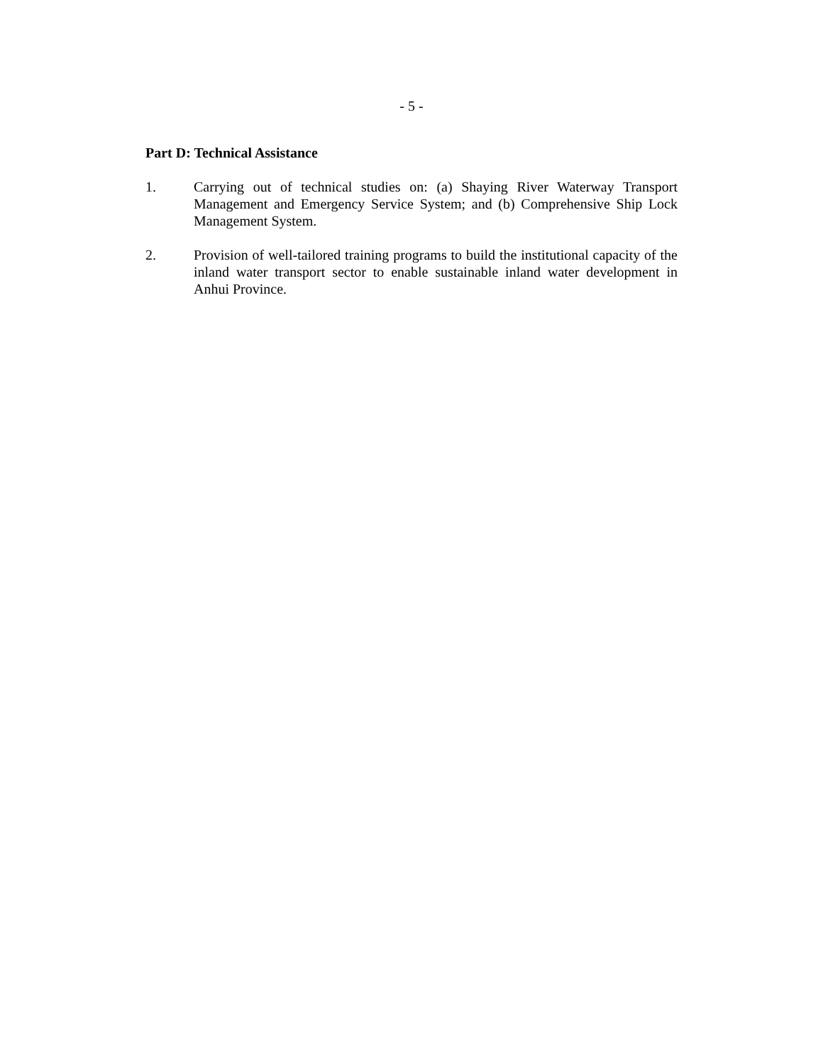- 5 -
Part D: Technical Assistance
1. Carrying out of technical studies on: (a) Shaying River Waterway Transport Management and Emergency Service System; and (b) Comprehensive Ship Lock Management System.
2. Provision of well-tailored training programs to build the institutional capacity of the inland water transport sector to enable sustainable inland water development in Anhui Province.